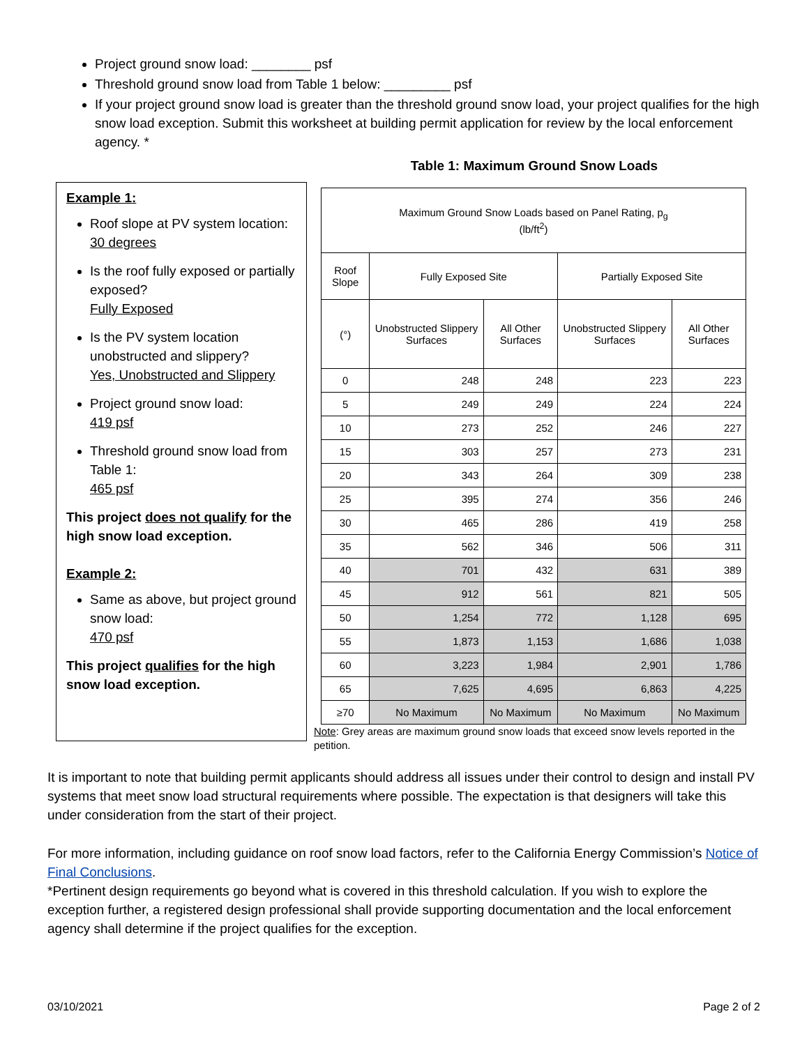Project ground snow load: ________ psf
Threshold ground snow load from Table 1 below: _________ psf
If your project ground snow load is greater than the threshold ground snow load, your project qualifies for the high snow load exception. Submit this worksheet at building permit application for review by the local enforcement agency. *
Example 1:
Roof slope at PV system location:
30 degrees
Is the roof fully exposed or partially exposed?
Fully Exposed
Is the PV system location unobstructed and slippery?
Yes, Unobstructed and Slippery
Project ground snow load:
419 psf
Threshold ground snow load from Table 1:
465 psf
This project does not qualify for the high snow load exception.
Example 2:
Same as above, but project ground snow load:
470 psf
This project qualifies for the high snow load exception.
Table 1: Maximum Ground Snow Loads
| Maximum Ground Snow Loads based on Panel Rating, p<sub>g</sub> (lb/ft<sup>2</sup>) | | | | |
| --- | --- | --- | --- | --- |
| Roof Slope | Fully Exposed Site | | Partially Exposed Site | |
| (°) | Unobstructed Slippery Surfaces | All Other Surfaces | Unobstructed Slippery Surfaces | All Other Surfaces |
| 0 | 248 | 248 | 223 | 223 |
| 5 | 249 | 249 | 224 | 224 |
| 10 | 273 | 252 | 246 | 227 |
| 15 | 303 | 257 | 273 | 231 |
| 20 | 343 | 264 | 309 | 238 |
| 25 | 395 | 274 | 356 | 246 |
| 30 | 465 | 286 | 419 | 258 |
| 35 | 562 | 346 | 506 | 311 |
| 40 | 701 | 432 | 631 | 389 |
| 45 | 912 | 561 | 821 | 505 |
| 50 | 1,254 | 772 | 1,128 | 695 |
| 55 | 1,873 | 1,153 | 1,686 | 1,038 |
| 60 | 3,223 | 1,984 | 2,901 | 1,786 |
| 65 | 7,625 | 4,695 | 6,863 | 4,225 |
| ≥70 | No Maximum | No Maximum | No Maximum | No Maximum |
Note: Grey areas are maximum ground snow loads that exceed snow levels reported in the petition.
It is important to note that building permit applicants should address all issues under their control to design and install PV systems that meet snow load structural requirements where possible. The expectation is that designers will take this under consideration from the start of their project.
For more information, including guidance on roof snow load factors, refer to the California Energy Commission’s Notice of Final Conclusions.
*Pertinent design requirements go beyond what is covered in this threshold calculation. If you wish to explore the exception further, a registered design professional shall provide supporting documentation and the local enforcement agency shall determine if the project qualifies for the exception.
03/10/2021 Page 2 of 2